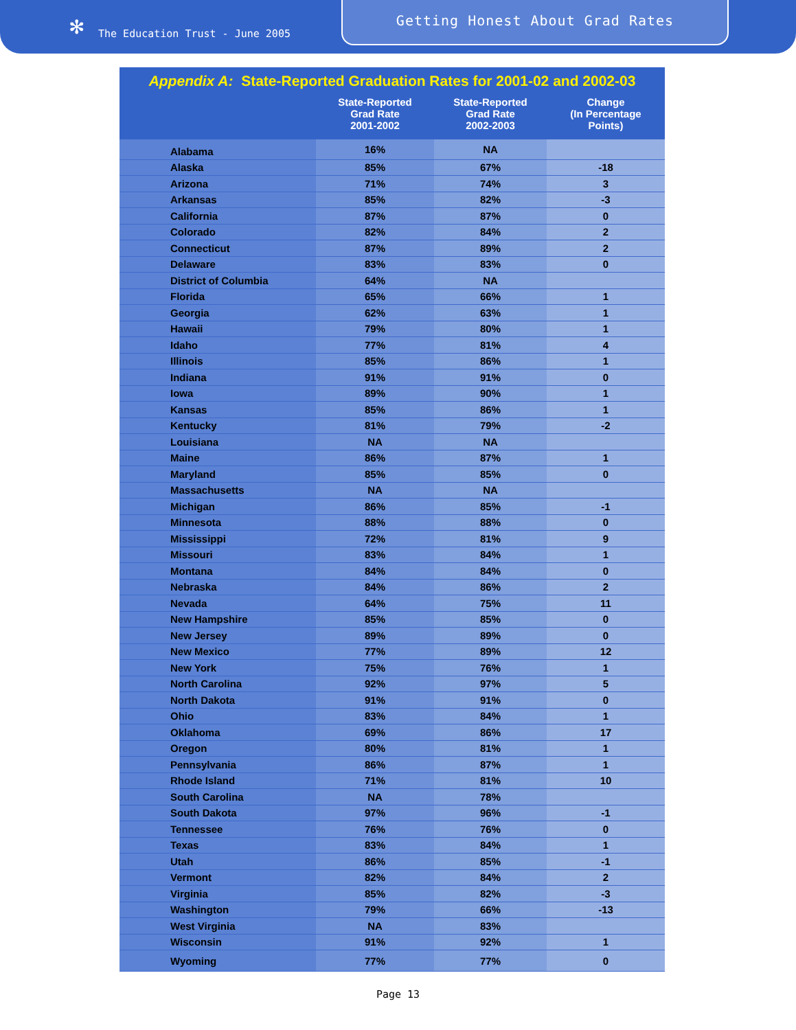✻ The Education Trust - June 2005
Getting Honest About Grad Rates
| Appendix A: State-Reported Graduation Rates for 2001-02 and 2002-03 | | | |
| | State-Reported Grad Rate 2001-2002 | State-Reported Grad Rate 2002-2003 | Change (In Percentage Points) |
| Alabama | 16% | NA | |
| Alaska | 85% | 67% | -18 |
| Arizona | 71% | 74% | 3 |
| Arkansas | 85% | 82% | -3 |
| California | 87% | 87% | 0 |
| Colorado | 82% | 84% | 2 |
| Connecticut | 87% | 89% | 2 |
| Delaware | 83% | 83% | 0 |
| District of Columbia | 64% | NA | |
| Florida | 65% | 66% | 1 |
| Georgia | 62% | 63% | 1 |
| Hawaii | 79% | 80% | 1 |
| Idaho | 77% | 81% | 4 |
| Illinois | 85% | 86% | 1 |
| Indiana | 91% | 91% | 0 |
| Iowa | 89% | 90% | 1 |
| Kansas | 85% | 86% | 1 |
| Kentucky | 81% | 79% | -2 |
| Louisiana | NA | NA | |
| Maine | 86% | 87% | 1 |
| Maryland | 85% | 85% | 0 |
| Massachusetts | NA | NA | |
| Michigan | 86% | 85% | -1 |
| Minnesota | 88% | 88% | 0 |
| Mississippi | 72% | 81% | 9 |
| Missouri | 83% | 84% | 1 |
| Montana | 84% | 84% | 0 |
| Nebraska | 84% | 86% | 2 |
| Nevada | 64% | 75% | 11 |
| New Hampshire | 85% | 85% | 0 |
| New Jersey | 89% | 89% | 0 |
| New Mexico | 77% | 89% | 12 |
| New York | 75% | 76% | 1 |
| North Carolina | 92% | 97% | 5 |
| North Dakota | 91% | 91% | 0 |
| Ohio | 83% | 84% | 1 |
| Oklahoma | 69% | 86% | 17 |
| Oregon | 80% | 81% | 1 |
| Pennsylvania | 86% | 87% | 1 |
| Rhode Island | 71% | 81% | 10 |
| South Carolina | NA | 78% | |
| South Dakota | 97% | 96% | -1 |
| Tennessee | 76% | 76% | 0 |
| Texas | 83% | 84% | 1 |
| Utah | 86% | 85% | -1 |
| Vermont | 82% | 84% | 2 |
| Virginia | 85% | 82% | -3 |
| Washington | 79% | 66% | -13 |
| West Virginia | NA | 83% | |
| Wisconsin | 91% | 92% | 1 |
| Wyoming | 77% | 77% | 0 |
Page 13